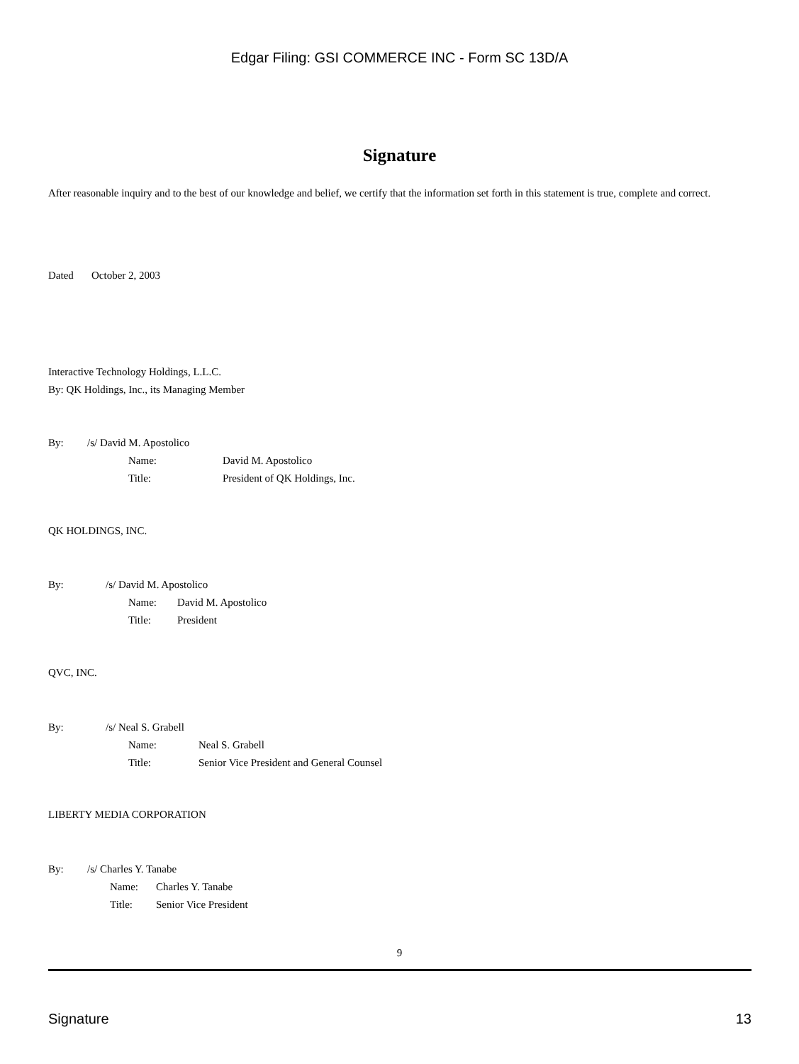Edgar Filing: GSI COMMERCE INC - Form SC 13D/A
Signature
After reasonable inquiry and to the best of our knowledge and belief, we certify that the information set forth in this statement is true, complete and correct.
Dated October 2, 2003
Interactive Technology Holdings, L.L.C.
By: QK Holdings, Inc., its Managing Member
By: /s/ David M. Apostolico
Name: David M. Apostolico
Title: President of QK Holdings, Inc.
QK HOLDINGS, INC.
By: /s/ David M. Apostolico
Name: David M. Apostolico
Title: President
QVC, INC.
By: /s/ Neal S. Grabell
Name: Neal S. Grabell
Title: Senior Vice President and General Counsel
LIBERTY MEDIA CORPORATION
By: /s/ Charles Y. Tanabe
Name: Charles Y. Tanabe
Title: Senior Vice President
9
Signature 13